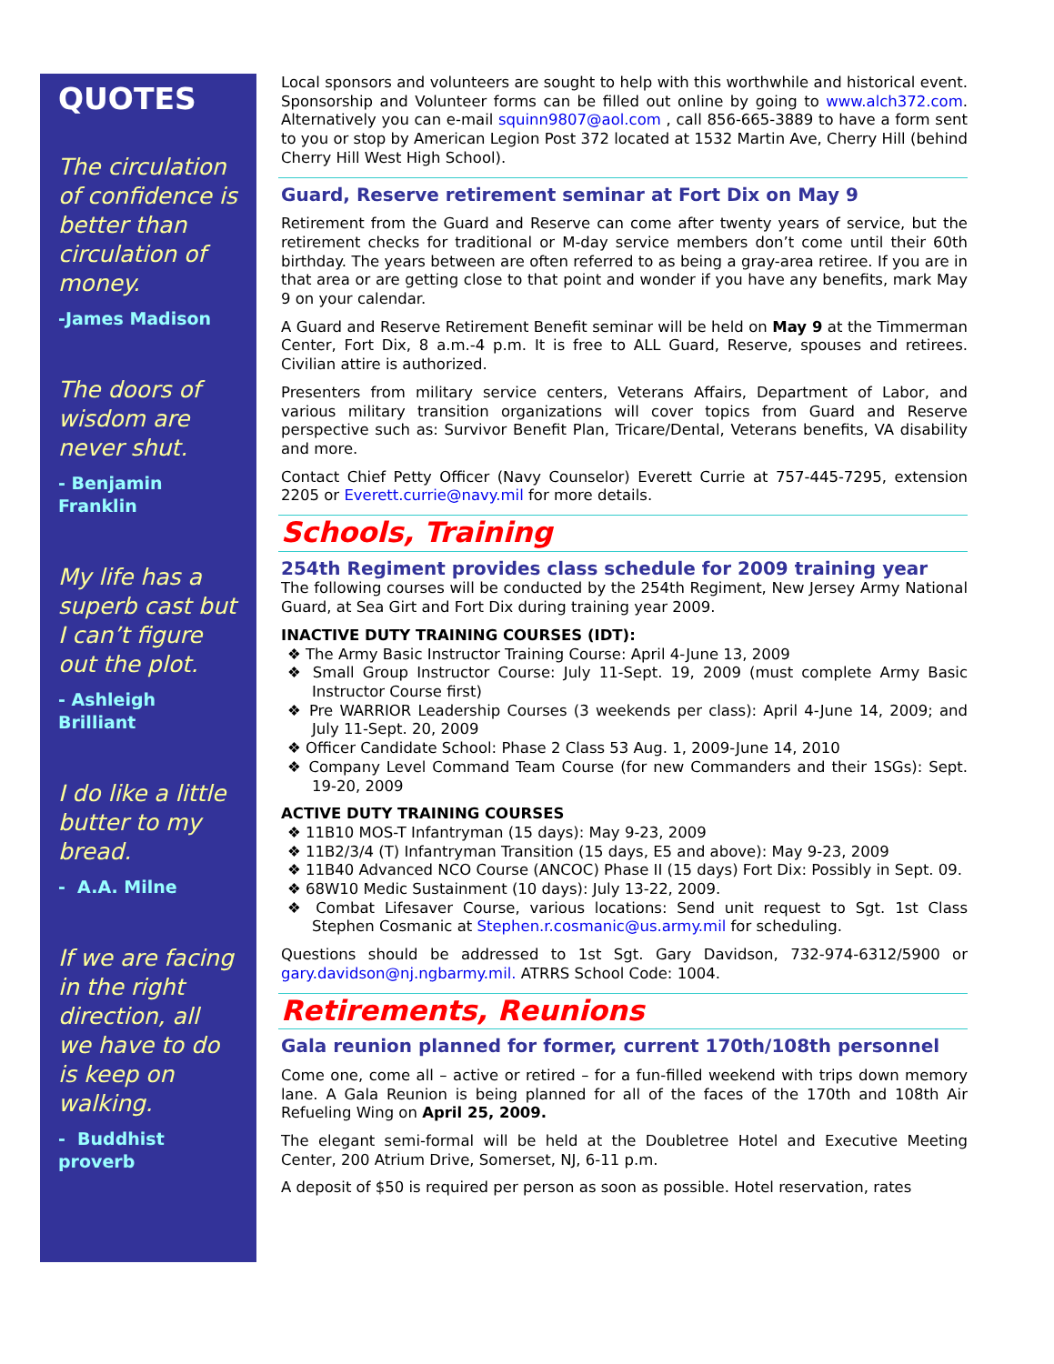QUOTES
The circulation of confidence is better than circulation of money.
-James Madison
The doors of wisdom are never shut.
- Benjamin Franklin
My life has a superb cast but I can’t figure out the plot.
- Ashleigh Brilliant
I do like a little butter to my bread.
- A.A. Milne
If we are facing in the right direction, all we have to do is keep on walking.
- Buddhist proverb
Local sponsors and volunteers are sought to help with this worthwhile and historical event. Sponsorship and Volunteer forms can be filled out online by going to www.alch372.com. Alternatively you can e-mail squinn9807@aol.com , call 856-665-3889 to have a form sent to you or stop by American Legion Post 372 located at 1532 Martin Ave, Cherry Hill (behind Cherry Hill West High School).
Guard, Reserve retirement seminar at Fort Dix on May 9
Retirement from the Guard and Reserve can come after twenty years of service, but the retirement checks for traditional or M-day service members don’t come until their 60th birthday. The years between are often referred to as being a gray-area retiree. If you are in that area or are getting close to that point and wonder if you have any benefits, mark May 9 on your calendar.
A Guard and Reserve Retirement Benefit seminar will be held on May 9 at the Timmerman Center, Fort Dix, 8 a.m.-4 p.m. It is free to ALL Guard, Reserve, spouses and retirees. Civilian attire is authorized.
Presenters from military service centers, Veterans Affairs, Department of Labor, and various military transition organizations will cover topics from Guard and Reserve perspective such as: Survivor Benefit Plan, Tricare/Dental, Veterans benefits, VA disability and more.
Contact Chief Petty Officer (Navy Counselor) Everett Currie at 757-445-7295, extension 2205 or Everett.currie@navy.mil for more details.
Schools, Training
254th Regiment provides class schedule for 2009 training year
The following courses will be conducted by the 254th Regiment, New Jersey Army National Guard, at Sea Girt and Fort Dix during training year 2009.
INACTIVE DUTY TRAINING COURSES (IDT):
❖ The Army Basic Instructor Training Course: April 4-June 13, 2009
❖ Small Group Instructor Course: July 11-Sept. 19, 2009 (must complete Army Basic Instructor Course first)
❖ Pre WARRIOR Leadership Courses (3 weekends per class): April 4-June 14, 2009; and July 11-Sept. 20, 2009
❖ Officer Candidate School: Phase 2 Class 53 Aug. 1, 2009-June 14, 2010
❖ Company Level Command Team Course (for new Commanders and their 1SGs): Sept. 19-20, 2009
ACTIVE DUTY TRAINING COURSES
❖ 11B10 MOS-T Infantryman (15 days): May 9-23, 2009
❖ 11B2/3/4 (T) Infantryman Transition (15 days, E5 and above): May 9-23, 2009
❖ 11B40 Advanced NCO Course (ANCOC) Phase II (15 days) Fort Dix: Possibly in Sept. 09.
❖ 68W10 Medic Sustainment (10 days): July 13-22, 2009.
❖ Combat Lifesaver Course, various locations: Send unit request to Sgt. 1st Class Stephen Cosmanic at Stephen.r.cosmanic@us.army.mil for scheduling.
Questions should be addressed to 1st Sgt. Gary Davidson, 732-974-6312/5900 or gary.davidson@nj.ngbarmy.mil. ATRRS School Code: 1004.
Retirements, Reunions
Gala reunion planned for former, current 170th/108th personnel
Come one, come all – active or retired – for a fun-filled weekend with trips down memory lane. A Gala Reunion is being planned for all of the faces of the 170th and 108th Air Refueling Wing on April 25, 2009.
The elegant semi-formal will be held at the Doubletree Hotel and Executive Meeting Center, 200 Atrium Drive, Somerset, NJ, 6-11 p.m.
A deposit of $50 is required per person as soon as possible. Hotel reservation, rates